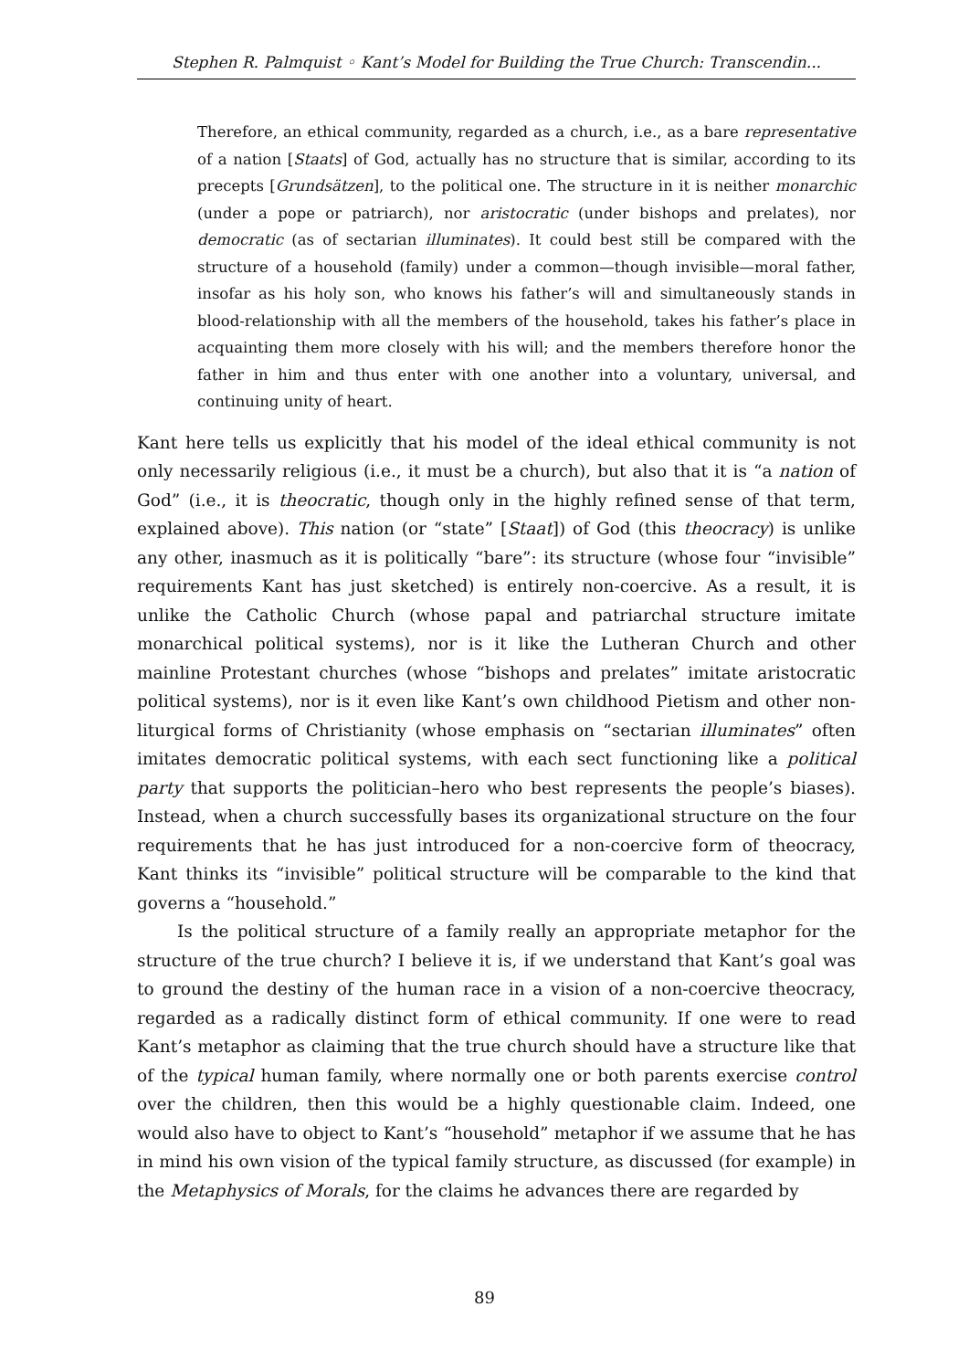Stephen R. Palmquist ◦ Kant’s Model for Building the True Church: Transcendin...
Therefore, an ethical community, regarded as a church, i.e., as a bare representative of a nation [Staats] of God, actually has no structure that is similar, according to its precepts [Grundsätzen], to the political one. The structure in it is neither monarchic (under a pope or patriarch), nor aristocratic (under bishops and prelates), nor democratic (as of sectarian illuminates). It could best still be compared with the structure of a household (family) under a common—though invisible—moral father, insofar as his holy son, who knows his father’s will and simultaneously stands in blood-relationship with all the members of the household, takes his father’s place in acquainting them more closely with his will; and the members therefore honor the father in him and thus enter with one another into a voluntary, universal, and continuing unity of heart.
Kant here tells us explicitly that his model of the ideal ethical community is not only necessarily religious (i.e., it must be a church), but also that it is “a nation of God” (i.e., it is theocratic, though only in the highly refined sense of that term, explained above). This nation (or “state” [Staat]) of God (this theocracy) is unlike any other, inasmuch as it is politically “bare”: its structure (whose four “invisible” requirements Kant has just sketched) is entirely non-coercive. As a result, it is unlike the Catholic Church (whose papal and patriarchal structure imitate monarchical political systems), nor is it like the Lutheran Church and other mainline Protestant churches (whose “bishops and prelates” imitate aristocratic political systems), nor is it even like Kant’s own childhood Pietism and other non-liturgical forms of Christianity (whose emphasis on “sectarian illuminates” often imitates democratic political systems, with each sect functioning like a political party that supports the politician–hero who best represents the people’s biases). Instead, when a church successfully bases its organizational structure on the four requirements that he has just introduced for a non-coercive form of theocracy, Kant thinks its “invisible” political structure will be comparable to the kind that governs a “household.”
Is the political structure of a family really an appropriate metaphor for the structure of the true church? I believe it is, if we understand that Kant’s goal was to ground the destiny of the human race in a vision of a non-coercive theocracy, regarded as a radically distinct form of ethical community. If one were to read Kant’s metaphor as claiming that the true church should have a structure like that of the typical human family, where normally one or both parents exercise control over the children, then this would be a highly questionable claim. Indeed, one would also have to object to Kant’s “household” metaphor if we assume that he has in mind his own vision of the typical family structure, as discussed (for example) in the Metaphysics of Morals, for the claims he advances there are regarded by
89